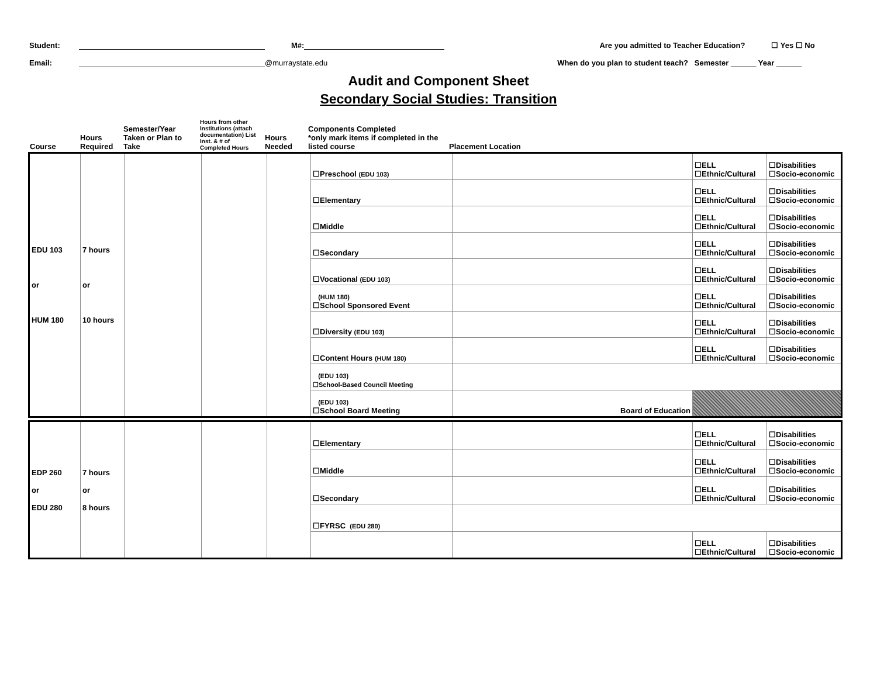Student: M#: Are you admitted to Teacher Education? ☐ Yes ☐ No
Email: @murraystate.edu When do you plan to student teach? Semester ______ Year ______
Audit and Component Sheet
Secondary Social Studies: Transition
| Course | Hours Required | Semester/Year Taken or Plan to Take | Hours from other Institutions (attach documentation) List Inst. & # of Completed Hours | Hours Needed | Components Completed *only mark items if completed in the listed course | Placement Location | | |
| EDU 103 or HUM 180 | 7 hours or 10 hours | | | | ☐Preschool (EDU 103) | | ☐ELL ☐Ethnic/Cultural | ☐Disabilities ☐Socio-economic |
| | | | | | ☐Elementary | | ☐ELL ☐Ethnic/Cultural | ☐Disabilities ☐Socio-economic |
| | | | | | ☐Middle | | ☐ELL ☐Ethnic/Cultural | ☐Disabilities ☐Socio-economic |
| | | | | | ☐Secondary | | ☐ELL ☐Ethnic/Cultural | ☐Disabilities ☐Socio-economic |
| | | | | | ☐Vocational (EDU 103) | | ☐ELL ☐Ethnic/Cultural | ☐Disabilities ☐Socio-economic |
| | | | | | (HUM 180) ☐School Sponsored Event | | ☐ELL ☐Ethnic/Cultural | ☐Disabilities ☐Socio-economic |
| | | | | | ☐Diversity (EDU 103) | | ☐ELL ☐Ethnic/Cultural | ☐Disabilities ☐Socio-economic |
| | | | | | ☐Content Hours (HUM 180) | | ☐ELL ☐Ethnic/Cultural | ☐Disabilities ☐Socio-economic |
| | | | | | (EDU 103) ☐School-Based Council Meeting | | | |
| | | | | | (EDU 103) ☐School Board Meeting | Board of Education | | |
| EDP 260 or EDU 280 | 7 hours or 8 hours | | | | ☐Elementary | | ☐ELL ☐Ethnic/Cultural | ☐Disabilities ☐Socio-economic |
| | | | | | ☐Middle | | ☐ELL ☐Ethnic/Cultural | ☐Disabilities ☐Socio-economic |
| | | | | | ☐Secondary | | ☐ELL ☐Ethnic/Cultural | ☐Disabilities ☐Socio-economic |
| | | | | | ☐FYRSC (EDU 280) | | | |
| | | | | | | | ☐ELL ☐Ethnic/Cultural | ☐Disabilities ☐Socio-economic |